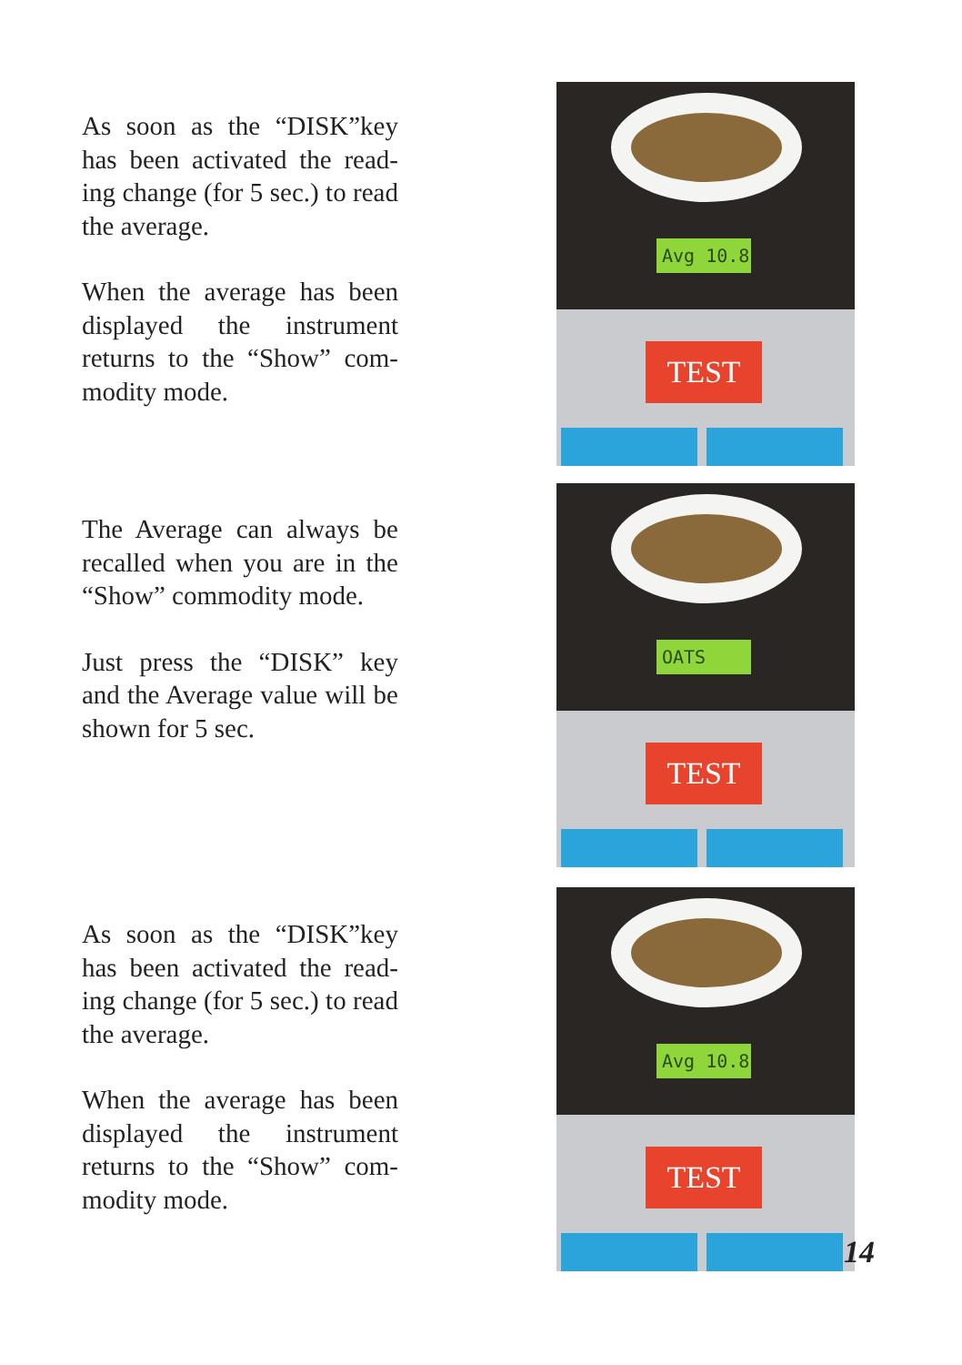As soon as the “DISK”key has been activated the read-ing change (for 5 sec.) to read the average.
When the average has been displayed the instrument returns to the “Show” com-modity mode.
Avg 10.8
TEST
The Average can always be recalled when you are in the “Show” commodity mode.
Just press the “DISK” key and the Average value will be shown for 5 sec.
OATS
TEST
As soon as the “DISK”key has been activated the read-ing change (for 5 sec.) to read the average.
When the average has been displayed the instrument returns to the “Show” com-modity mode.
Avg 10.8
TEST
14